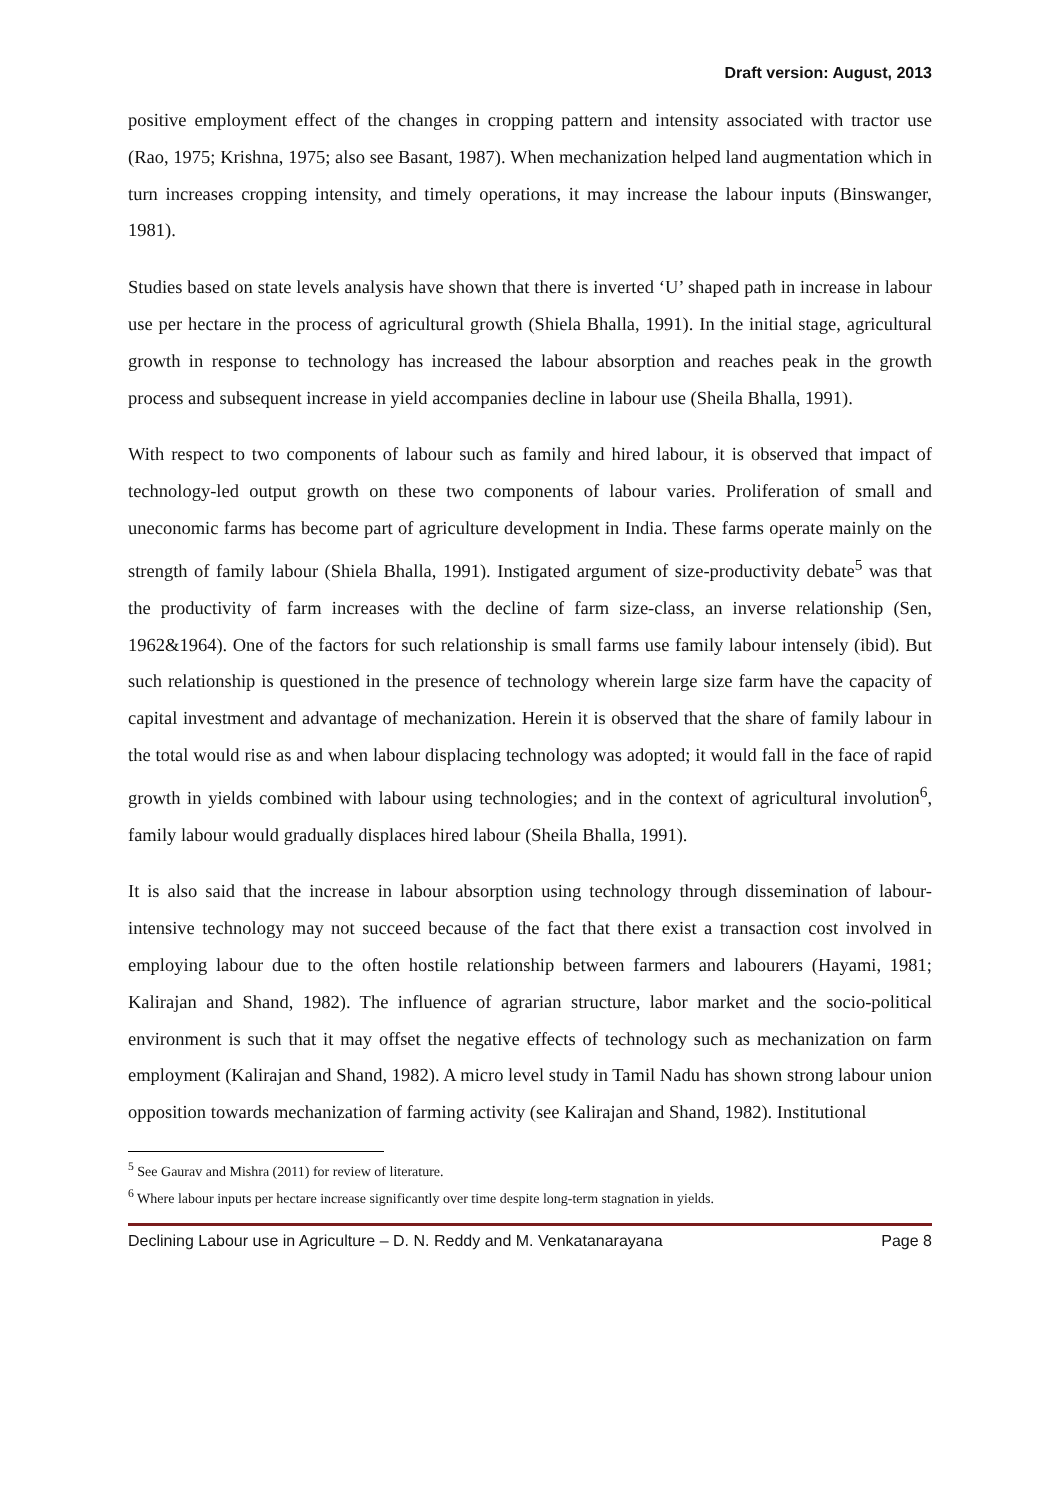Draft version: August, 2013
positive employment effect of the changes in cropping pattern and intensity associated with tractor use (Rao, 1975; Krishna, 1975; also see Basant, 1987). When mechanization helped land augmentation which in turn increases cropping intensity, and timely operations, it may increase the labour inputs (Binswanger, 1981).
Studies based on state levels analysis have shown that there is inverted ‘U’ shaped path in increase in labour use per hectare in the process of agricultural growth (Shiela Bhalla, 1991). In the initial stage, agricultural growth in response to technology has increased the labour absorption and reaches peak in the growth process and subsequent increase in yield accompanies decline in labour use (Sheila Bhalla, 1991).
With respect to two components of labour such as family and hired labour, it is observed that impact of technology-led output growth on these two components of labour varies. Proliferation of small and uneconomic farms has become part of agriculture development in India. These farms operate mainly on the strength of family labour (Shiela Bhalla, 1991). Instigated argument of size-productivity debate<sup>5</sup> was that the productivity of farm increases with the decline of farm size-class, an inverse relationship (Sen, 1962&1964). One of the factors for such relationship is small farms use family labour intensely (ibid). But such relationship is questioned in the presence of technology wherein large size farm have the capacity of capital investment and advantage of mechanization. Herein it is observed that the share of family labour in the total would rise as and when labour displacing technology was adopted; it would fall in the face of rapid growth in yields combined with labour using technologies; and in the context of agricultural involution<sup>6</sup>, family labour would gradually displaces hired labour (Sheila Bhalla, 1991).
It is also said that the increase in labour absorption using technology through dissemination of labour-intensive technology may not succeed because of the fact that there exist a transaction cost involved in employing labour due to the often hostile relationship between farmers and labourers (Hayami, 1981; Kalirajan and Shand, 1982). The influence of agrarian structure, labor market and the socio-political environment is such that it may offset the negative effects of technology such as mechanization on farm employment (Kalirajan and Shand, 1982). A micro level study in Tamil Nadu has shown strong labour union opposition towards mechanization of farming activity (see Kalirajan and Shand, 1982). Institutional
<sup>5</sup> See Gaurav and Mishra (2011) for review of literature.
<sup>6</sup> Where labour inputs per hectare increase significantly over time despite long-term stagnation in yields.
Declining Labour use in Agriculture – D. N. Reddy and M. Venkatanarayana Page 8